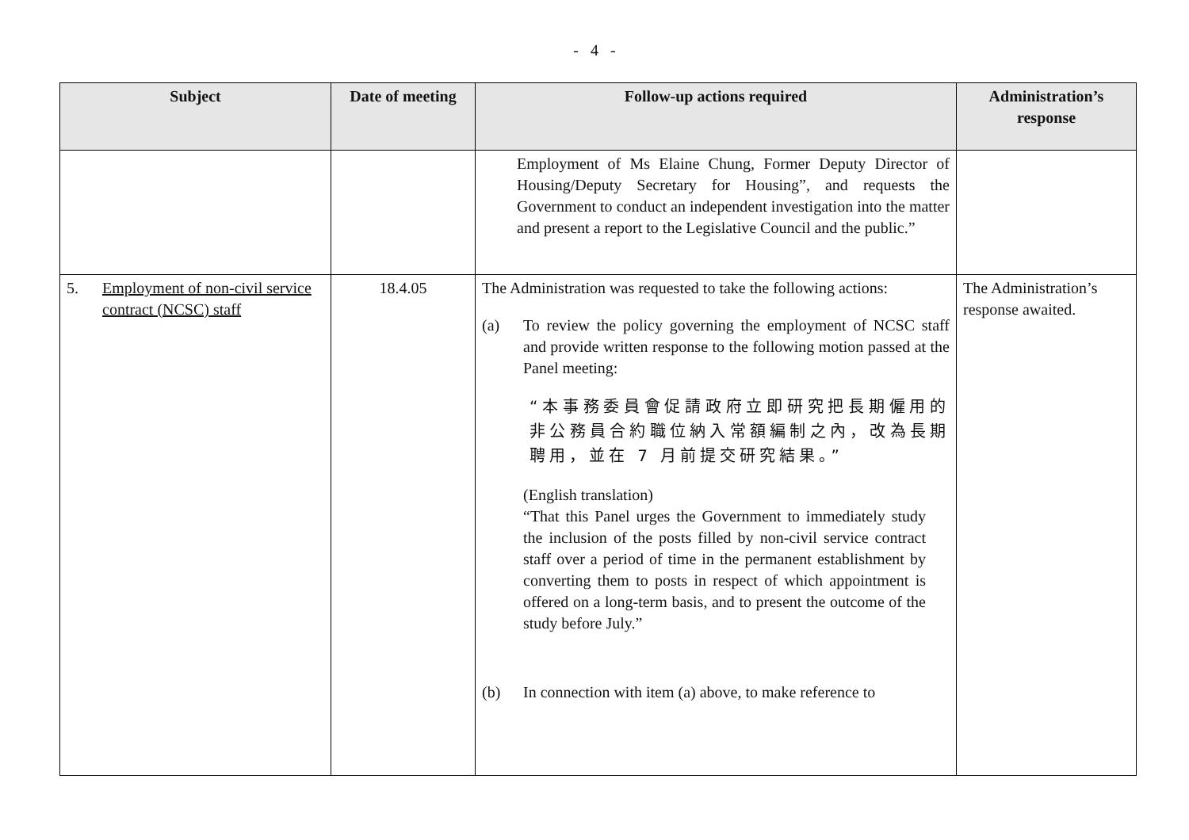- 4 -
| Subject | Date of meeting | Follow-up actions required | Administration’s response |
| --- | --- | --- | --- |
| | | Employment of Ms Elaine Chung, Former Deputy Director of Housing/Deputy Secretary for Housing”, and requests the Government to conduct an independent investigation into the matter and present a report to the Legislative Council and the public.” | |
| 5. Employment of non-civil service contract (NCSC) staff | 18.4.05 | The Administration was requested to take the following actions: (a) To review the policy governing the employment of NCSC staff and provide written response to the following motion passed at the Panel meeting: “本事務委員會促請政府立即研究把長期僱用的非公務員合約職位納入常額編制之內，改為長期聘用，並在 7 月前提交研究結果。” (English translation) “That this Panel urges the Government to immediately study the inclusion of the posts filled by non-civil service contract staff over a period of time in the permanent establishment by converting them to posts in respect of which appointment is offered on a long-term basis, and to present the outcome of the study before July.” (b) In connection with item (a) above, to make reference to | The Administration’s response awaited. |